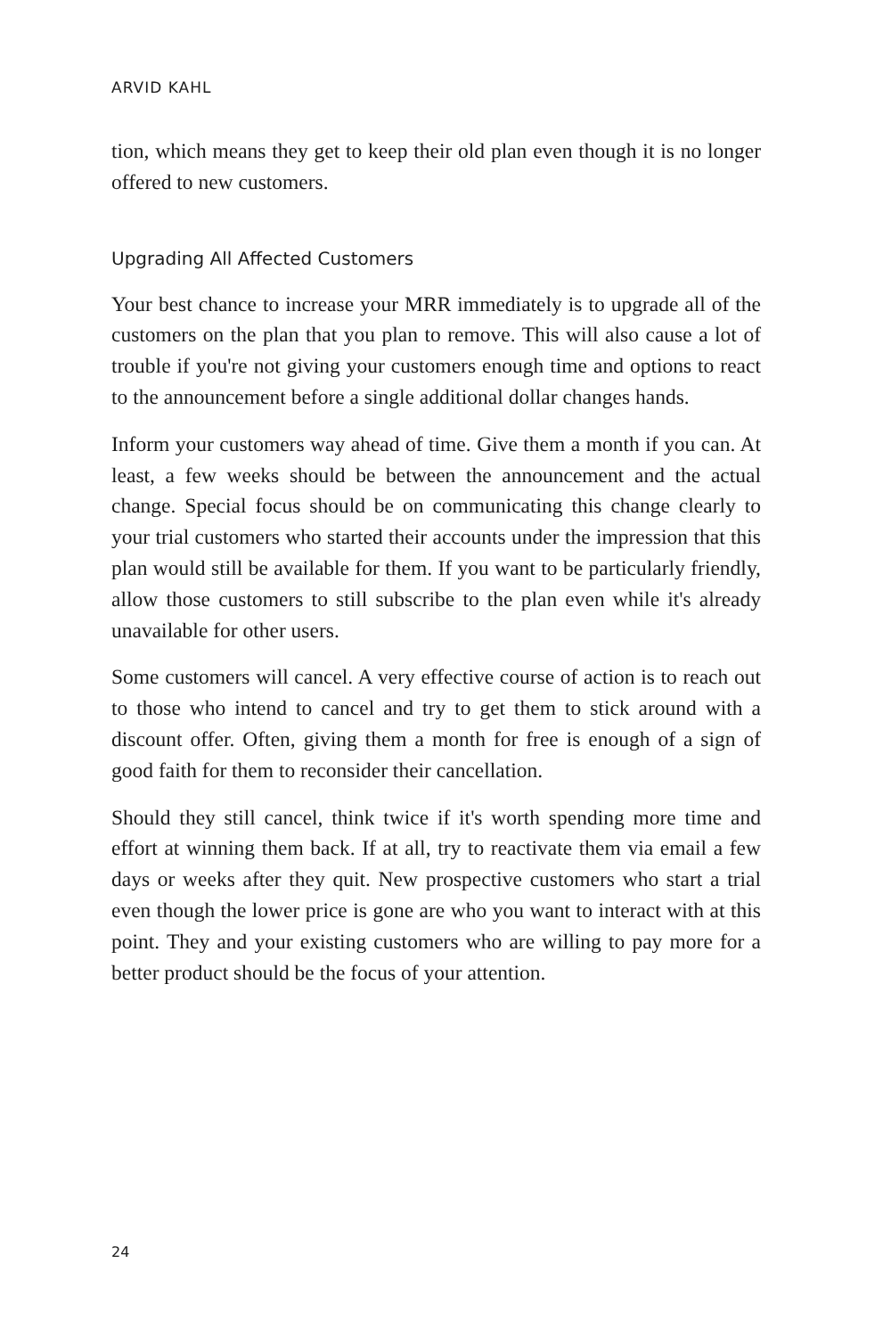ARVID KAHL
tion, which means they get to keep their old plan even though it is no longer offered to new customers.
Upgrading All Affected Customers
Your best chance to increase your MRR immediately is to upgrade all of the customers on the plan that you plan to remove. This will also cause a lot of trouble if you're not giving your customers enough time and options to react to the announcement before a single additional dollar changes hands.
Inform your customers way ahead of time. Give them a month if you can. At least, a few weeks should be between the announcement and the actual change. Special focus should be on communicating this change clearly to your trial customers who started their accounts under the impression that this plan would still be available for them. If you want to be particularly friendly, allow those customers to still subscribe to the plan even while it's already unavailable for other users.
Some customers will cancel. A very effective course of action is to reach out to those who intend to cancel and try to get them to stick around with a discount offer. Often, giving them a month for free is enough of a sign of good faith for them to reconsider their cancellation.
Should they still cancel, think twice if it's worth spending more time and effort at winning them back. If at all, try to reactivate them via email a few days or weeks after they quit. New prospective customers who start a trial even though the lower price is gone are who you want to interact with at this point. They and your existing customers who are willing to pay more for a better product should be the focus of your attention.
24